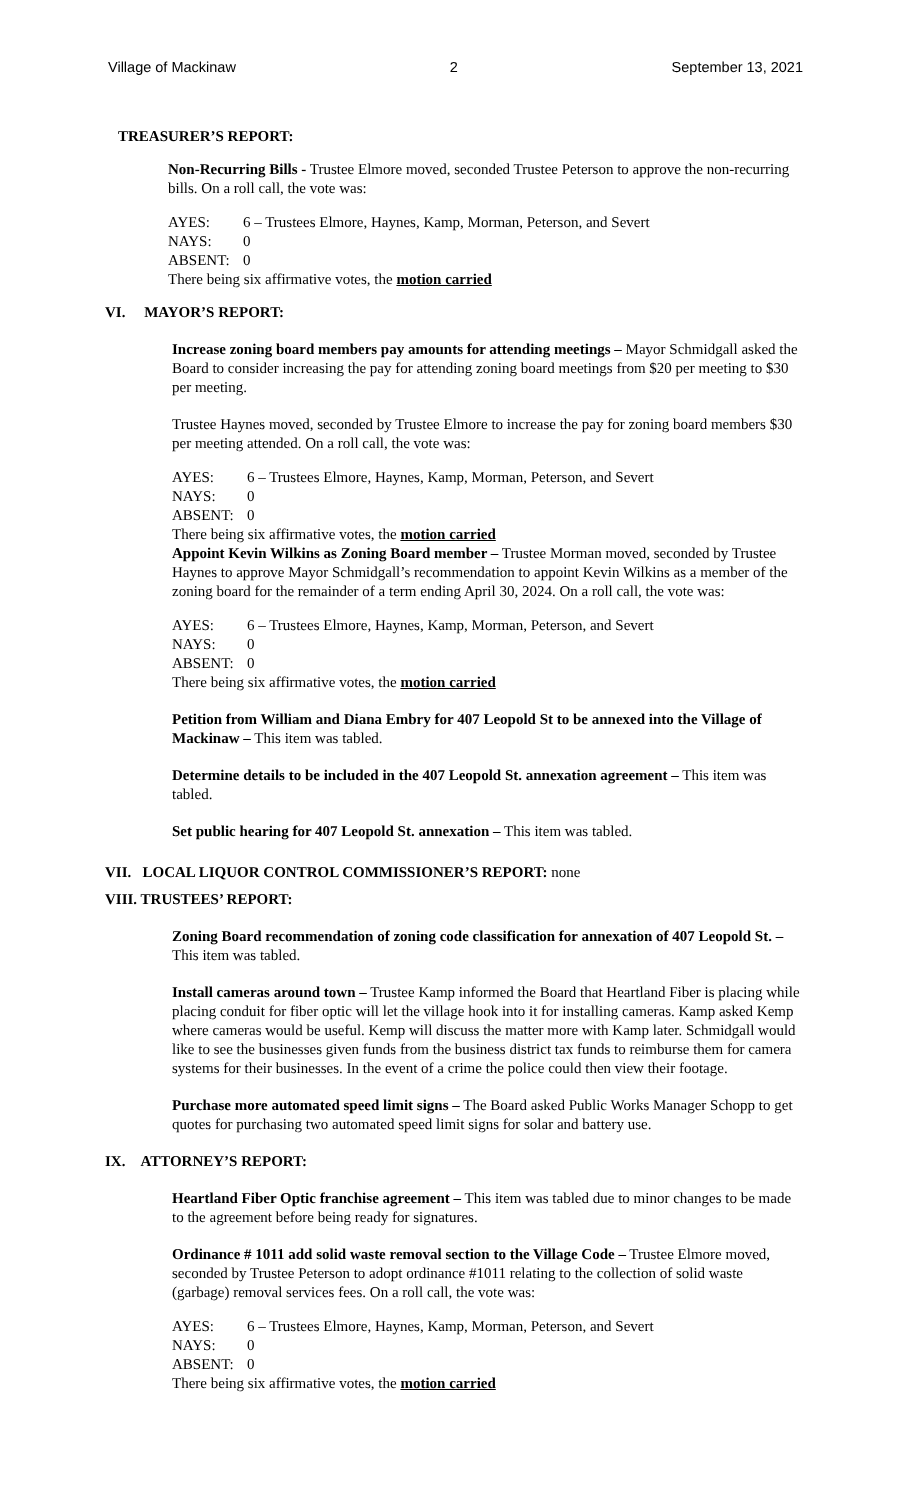Village of Mackinaw 2 September 13, 2021
TREASURER’S REPORT:
Non-Recurring Bills - Trustee Elmore moved, seconded Trustee Peterson to approve the non-recurring bills. On a roll call, the vote was:
AYES: 6 – Trustees Elmore, Haynes, Kamp, Morman, Peterson, and Severt
NAYS: 0
ABSENT: 0
There being six affirmative votes, the motion carried
VI. MAYOR’S REPORT:
Increase zoning board members pay amounts for attending meetings – Mayor Schmidgall asked the Board to consider increasing the pay for attending zoning board meetings from $20 per meeting to $30 per meeting.
Trustee Haynes moved, seconded by Trustee Elmore to increase the pay for zoning board members $30 per meeting attended. On a roll call, the vote was:
AYES: 6 – Trustees Elmore, Haynes, Kamp, Morman, Peterson, and Severt
NAYS: 0
ABSENT: 0
There being six affirmative votes, the motion carried
Appoint Kevin Wilkins as Zoning Board member – Trustee Morman moved, seconded by Trustee Haynes to approve Mayor Schmidgall’s recommendation to appoint Kevin Wilkins as a member of the zoning board for the remainder of a term ending April 30, 2024. On a roll call, the vote was:
AYES: 6 – Trustees Elmore, Haynes, Kamp, Morman, Peterson, and Severt
NAYS: 0
ABSENT: 0
There being six affirmative votes, the motion carried
Petition from William and Diana Embry for 407 Leopold St to be annexed into the Village of Mackinaw – This item was tabled.
Determine details to be included in the 407 Leopold St. annexation agreement – This item was tabled.
Set public hearing for 407 Leopold St. annexation – This item was tabled.
VII. LOCAL LIQUOR CONTROL COMMISSIONER’S REPORT: none
VIII. TRUSTEES’ REPORT:
Zoning Board recommendation of zoning code classification for annexation of 407 Leopold St. – This item was tabled.
Install cameras around town – Trustee Kamp informed the Board that Heartland Fiber is placing while placing conduit for fiber optic will let the village hook into it for installing cameras. Kamp asked Kemp where cameras would be useful. Kemp will discuss the matter more with Kamp later. Schmidgall would like to see the businesses given funds from the business district tax funds to reimburse them for camera systems for their businesses. In the event of a crime the police could then view their footage.
Purchase more automated speed limit signs – The Board asked Public Works Manager Schopp to get quotes for purchasing two automated speed limit signs for solar and battery use.
IX. ATTORNEY’S REPORT:
Heartland Fiber Optic franchise agreement – This item was tabled due to minor changes to be made to the agreement before being ready for signatures.
Ordinance # 1011 add solid waste removal section to the Village Code – Trustee Elmore moved, seconded by Trustee Peterson to adopt ordinance #1011 relating to the collection of solid waste (garbage) removal services fees. On a roll call, the vote was:
AYES: 6 – Trustees Elmore, Haynes, Kamp, Morman, Peterson, and Severt
NAYS: 0
ABSENT: 0
There being six affirmative votes, the motion carried